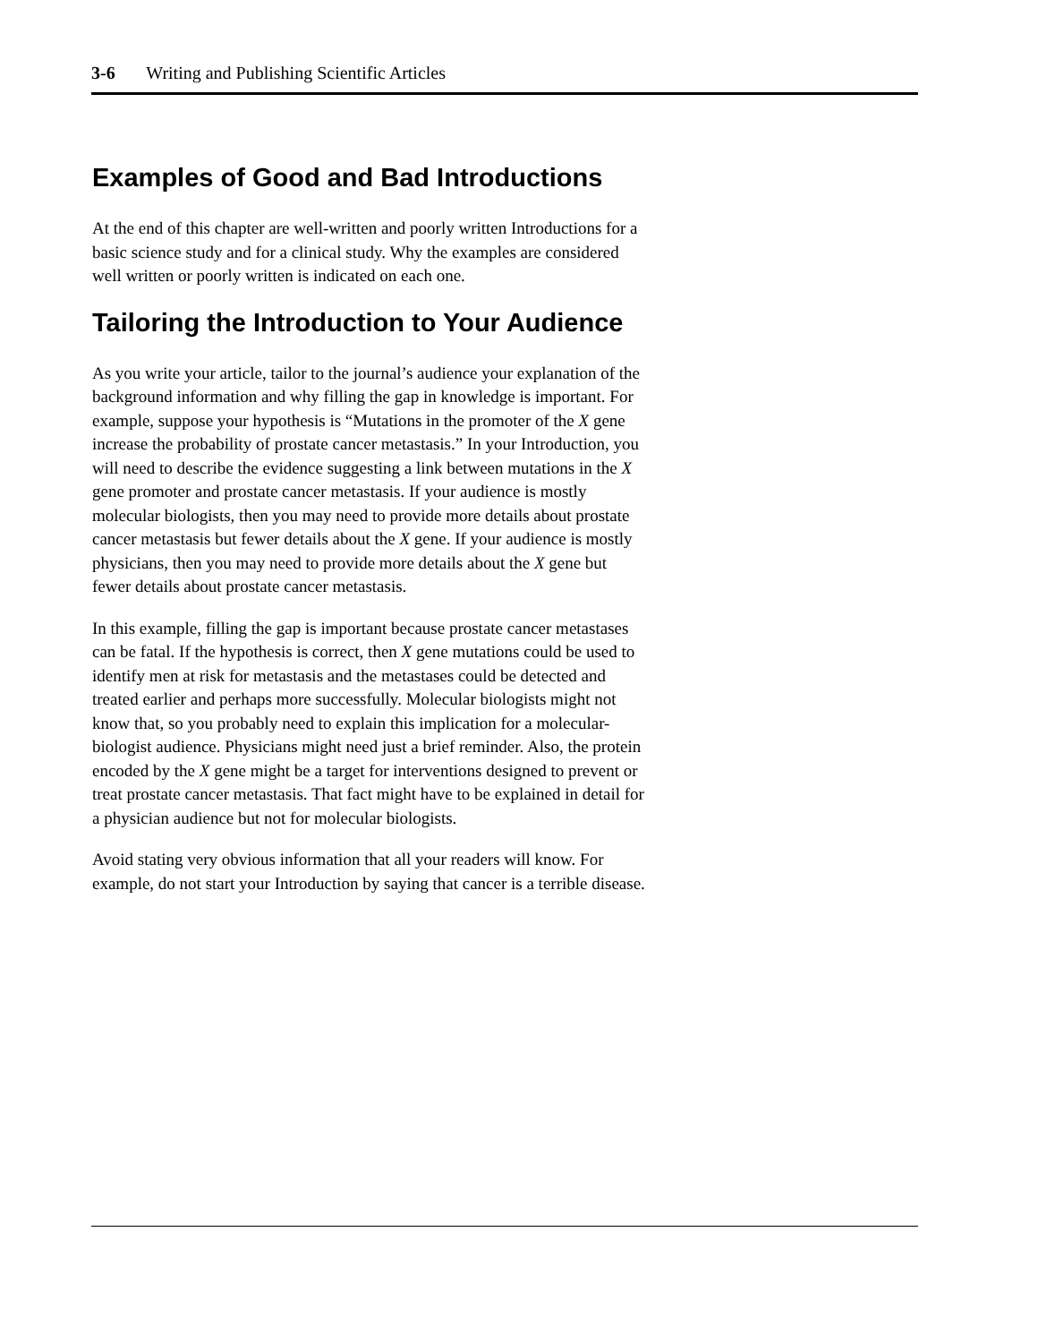3-6 Writing and Publishing Scientific Articles
Examples of Good and Bad Introductions
At the end of this chapter are well-written and poorly written Introductions for a basic science study and for a clinical study. Why the examples are considered well written or poorly written is indicated on each one.
Tailoring the Introduction to Your Audience
As you write your article, tailor to the journal’s audience your explanation of the background information and why filling the gap in knowledge is important. For example, suppose your hypothesis is “Mutations in the promoter of the X gene increase the probability of prostate cancer metastasis.” In your Introduction, you will need to describe the evidence suggesting a link between mutations in the X gene promoter and prostate cancer metastasis. If your audience is mostly molecular biologists, then you may need to provide more details about prostate cancer metastasis but fewer details about the X gene. If your audience is mostly physicians, then you may need to provide more details about the X gene but fewer details about prostate cancer metastasis.
In this example, filling the gap is important because prostate cancer metastases can be fatal. If the hypothesis is correct, then X gene mutations could be used to identify men at risk for metastasis and the metastases could be detected and treated earlier and perhaps more successfully. Molecular biologists might not know that, so you probably need to explain this implication for a molecular-biologist audience. Physicians might need just a brief reminder. Also, the protein encoded by the X gene might be a target for interventions designed to prevent or treat prostate cancer metastasis. That fact might have to be explained in detail for a physician audience but not for molecular biologists.
Avoid stating very obvious information that all your readers will know. For example, do not start your Introduction by saying that cancer is a terrible disease.